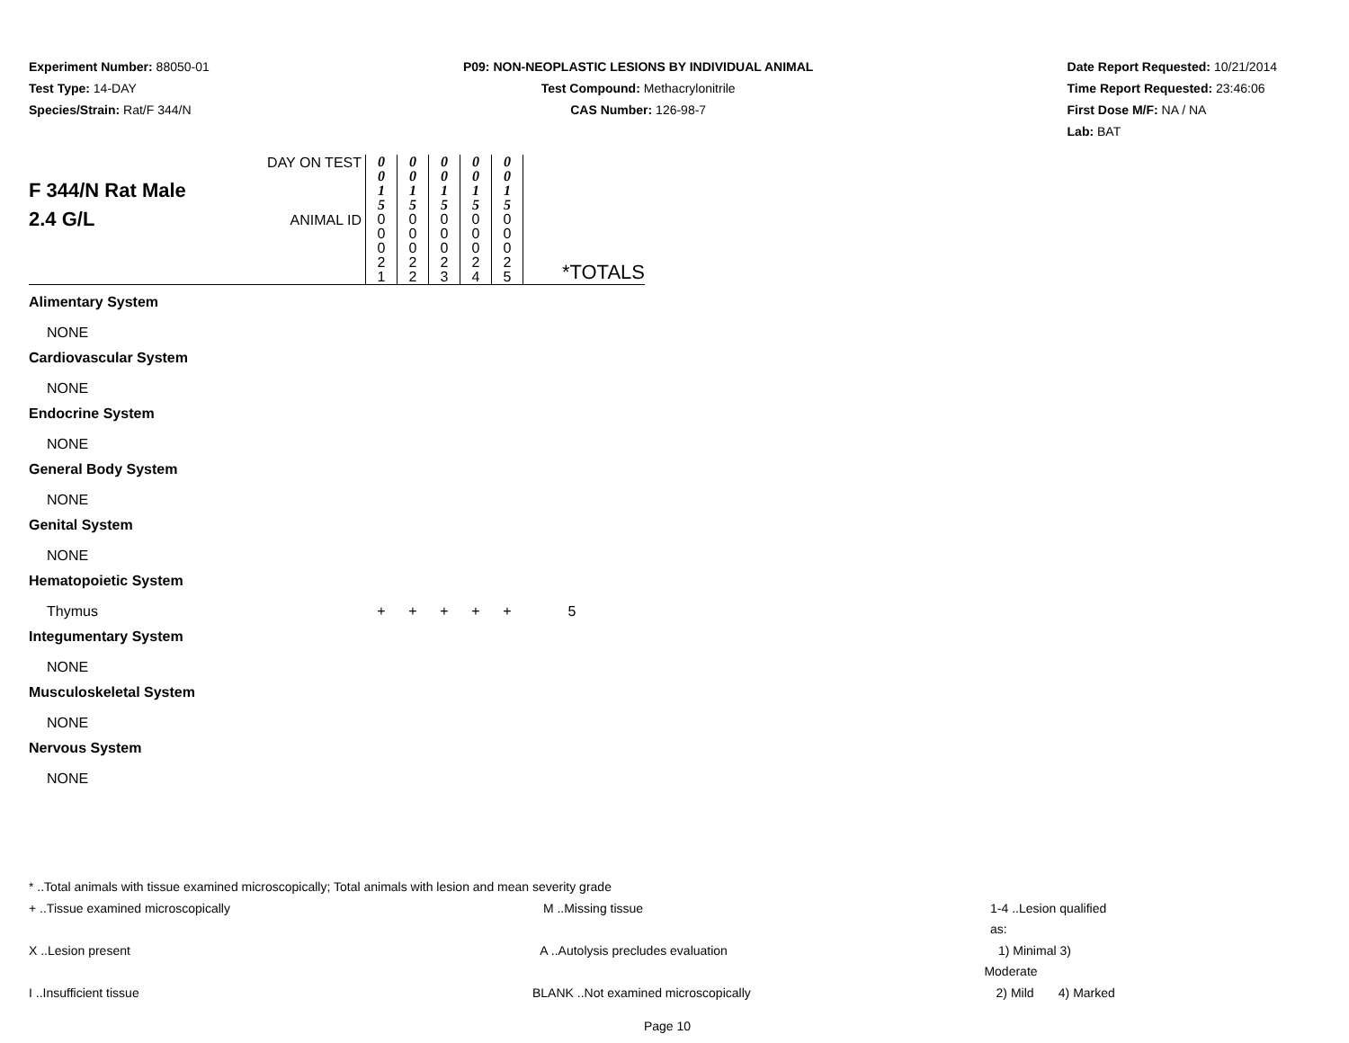Experiment Number: 88050-01
Test Type: 14-DAY
Species/Strain: Rat/F 344/N
P09: NON-NEOPLASTIC LESIONS BY INDIVIDUAL ANIMAL
Test Compound: Methacrylonitrile
CAS Number: 126-98-7
Date Report Requested: 10/21/2014
Time Report Requested: 23:46:06
First Dose M/F: NA / NA
Lab: BAT
| F 344/N Rat Male 2.4 G/L | DAY ON TEST | 0 0 1 5 | 0 0 1 5 | 0 0 1 5 | 0 0 1 5 | 0 0 1 5 | |
| | ANIMAL ID | 0 0 0 2 1 | 0 0 0 2 2 | 0 0 0 2 3 | 0 0 0 2 4 | 0 0 0 2 5 | *TOTALS |
| Alimentary System | | | | | | | |
| NONE | | | | | | | |
| Cardiovascular System | | | | | | | |
| NONE | | | | | | | |
| Endocrine System | | | | | | | |
| NONE | | | | | | | |
| General Body System | | | | | | | |
| NONE | | | | | | | |
| Genital System | | | | | | | |
| NONE | | | | | | | |
| Hematopoietic System | | | | | | | |
| Thymus | | + | + | + | + | + | 5 |
| Integumentary System | | | | | | | |
| NONE | | | | | | | |
| Musculoskeletal System | | | | | | | |
| NONE | | | | | | | |
| Nervous System | | | | | | | |
| NONE | | | | | | | |
* ..Total animals with tissue examined microscopically; Total animals with lesion and mean severity grade
+ ..Tissue examined microscopically M ..Missing tissue 1-4 ..Lesion qualified as:
X ..Lesion present A ..Autolysis precludes evaluation 1) Minimal 3) Moderate
I ..Insufficient tissue BLANK ..Not examined microscopically 2) Mild 4) Marked
Page 10